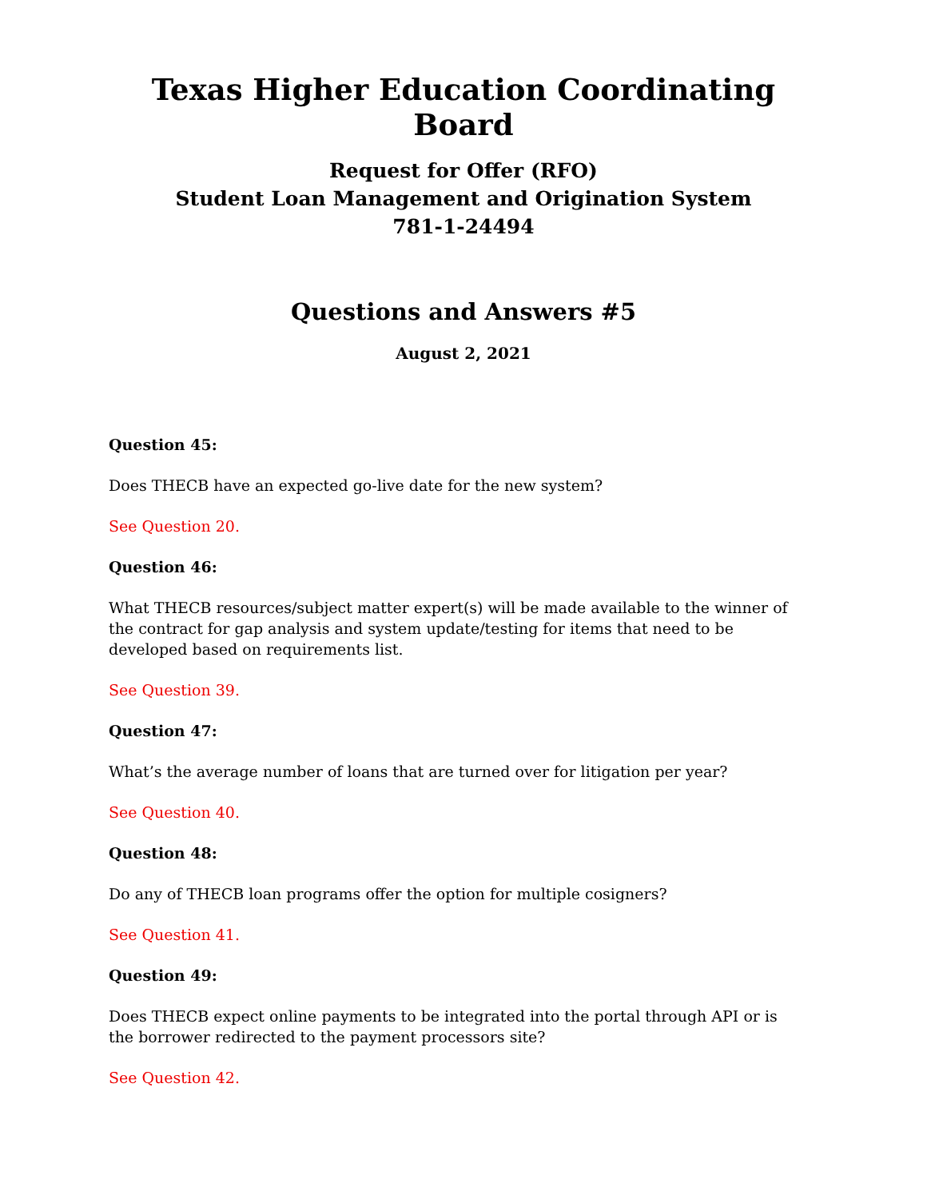Texas Higher Education Coordinating Board
Request for Offer (RFO)
Student Loan Management and Origination System
781-1-24494
Questions and Answers #5
August 2, 2021
Question 45:
Does THECB have an expected go-live date for the new system?
See Question 20.
Question 46:
What THECB resources/subject matter expert(s) will be made available to the winner of the contract for gap analysis and system update/testing for items that need to be developed based on requirements list.
See Question 39.
Question 47:
What’s the average number of loans that are turned over for litigation per year?
See Question 40.
Question 48:
Do any of THECB loan programs offer the option for multiple cosigners?
See Question 41.
Question 49:
Does THECB expect online payments to be integrated into the portal through API or is the borrower redirected to the payment processors site?
See Question 42.